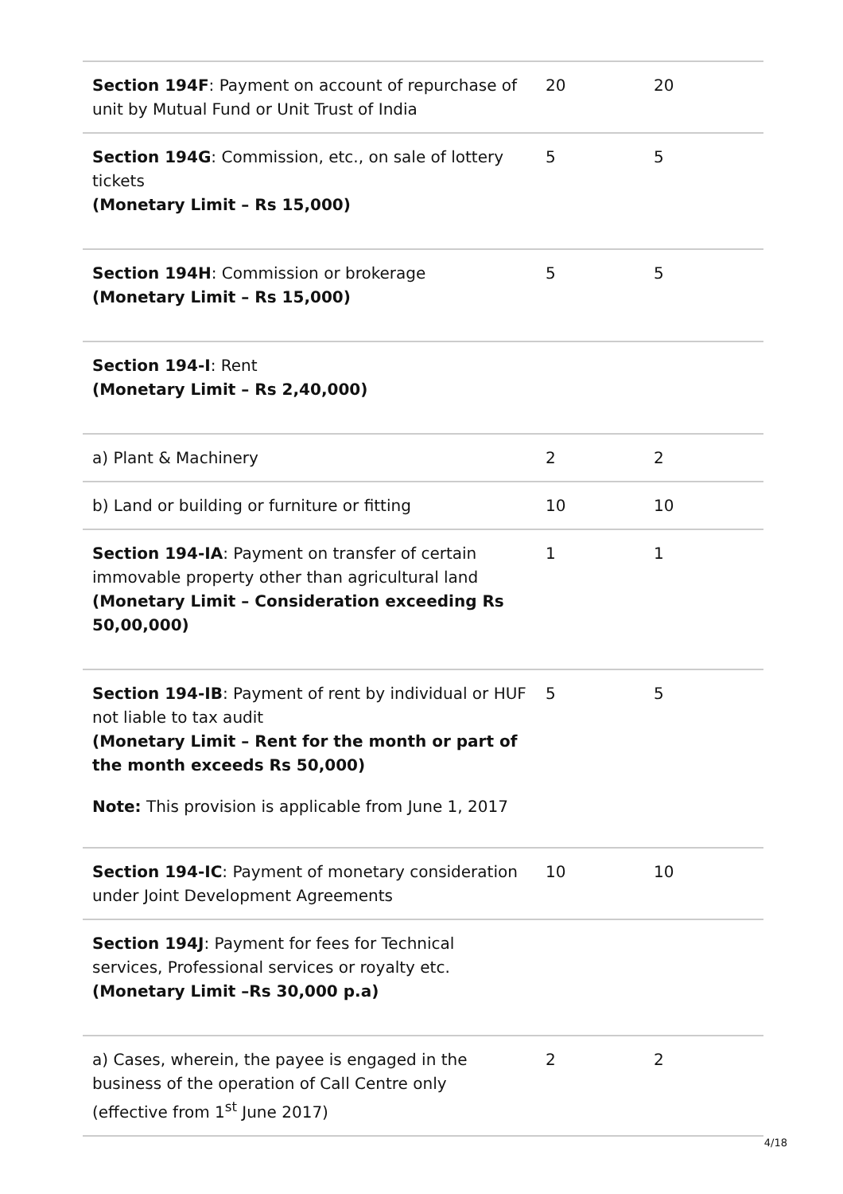| Section 194F : Payment on account of repurchase of unit by Mutual Fund or Unit Trust of India | 20 | 20 |
| Section 194G : Commission, etc., on sale of lottery tickets (Monetary Limit – Rs 15,000) | 5 | 5 |
| Section 194H : Commission or brokerage (Monetary Limit – Rs 15,000) | 5 | 5 |
| Section 194-I : Rent (Monetary Limit – Rs 2,40,000) | | |
| a) Plant & Machinery | 2 | 2 |
| b) Land or building or furniture or fitting | 10 | 10 |
| Section 194-IA : Payment on transfer of certain immovable property other than agricultural land (Monetary Limit – Consideration exceeding Rs 50,00,000) | 1 | 1 |
| Section 194-IB : Payment of rent by individual or HUF not liable to tax audit (Monetary Limit – Rent for the month or part of the month exceeds Rs 50,000) Note: This provision is applicable from June 1, 2017 | 5 | 5 |
| Section 194-IC : Payment of monetary consideration under Joint Development Agreements | 10 | 10 |
| Section 194J : Payment for fees for Technical services, Professional services or royalty etc. (Monetary Limit –Rs 30,000 p.a) | | |
| a) Cases, wherein, the payee is engaged in the business of the operation of Call Centre only (effective from 1<sup>st</sup> June 2017) | 2 | 2 |
4/18